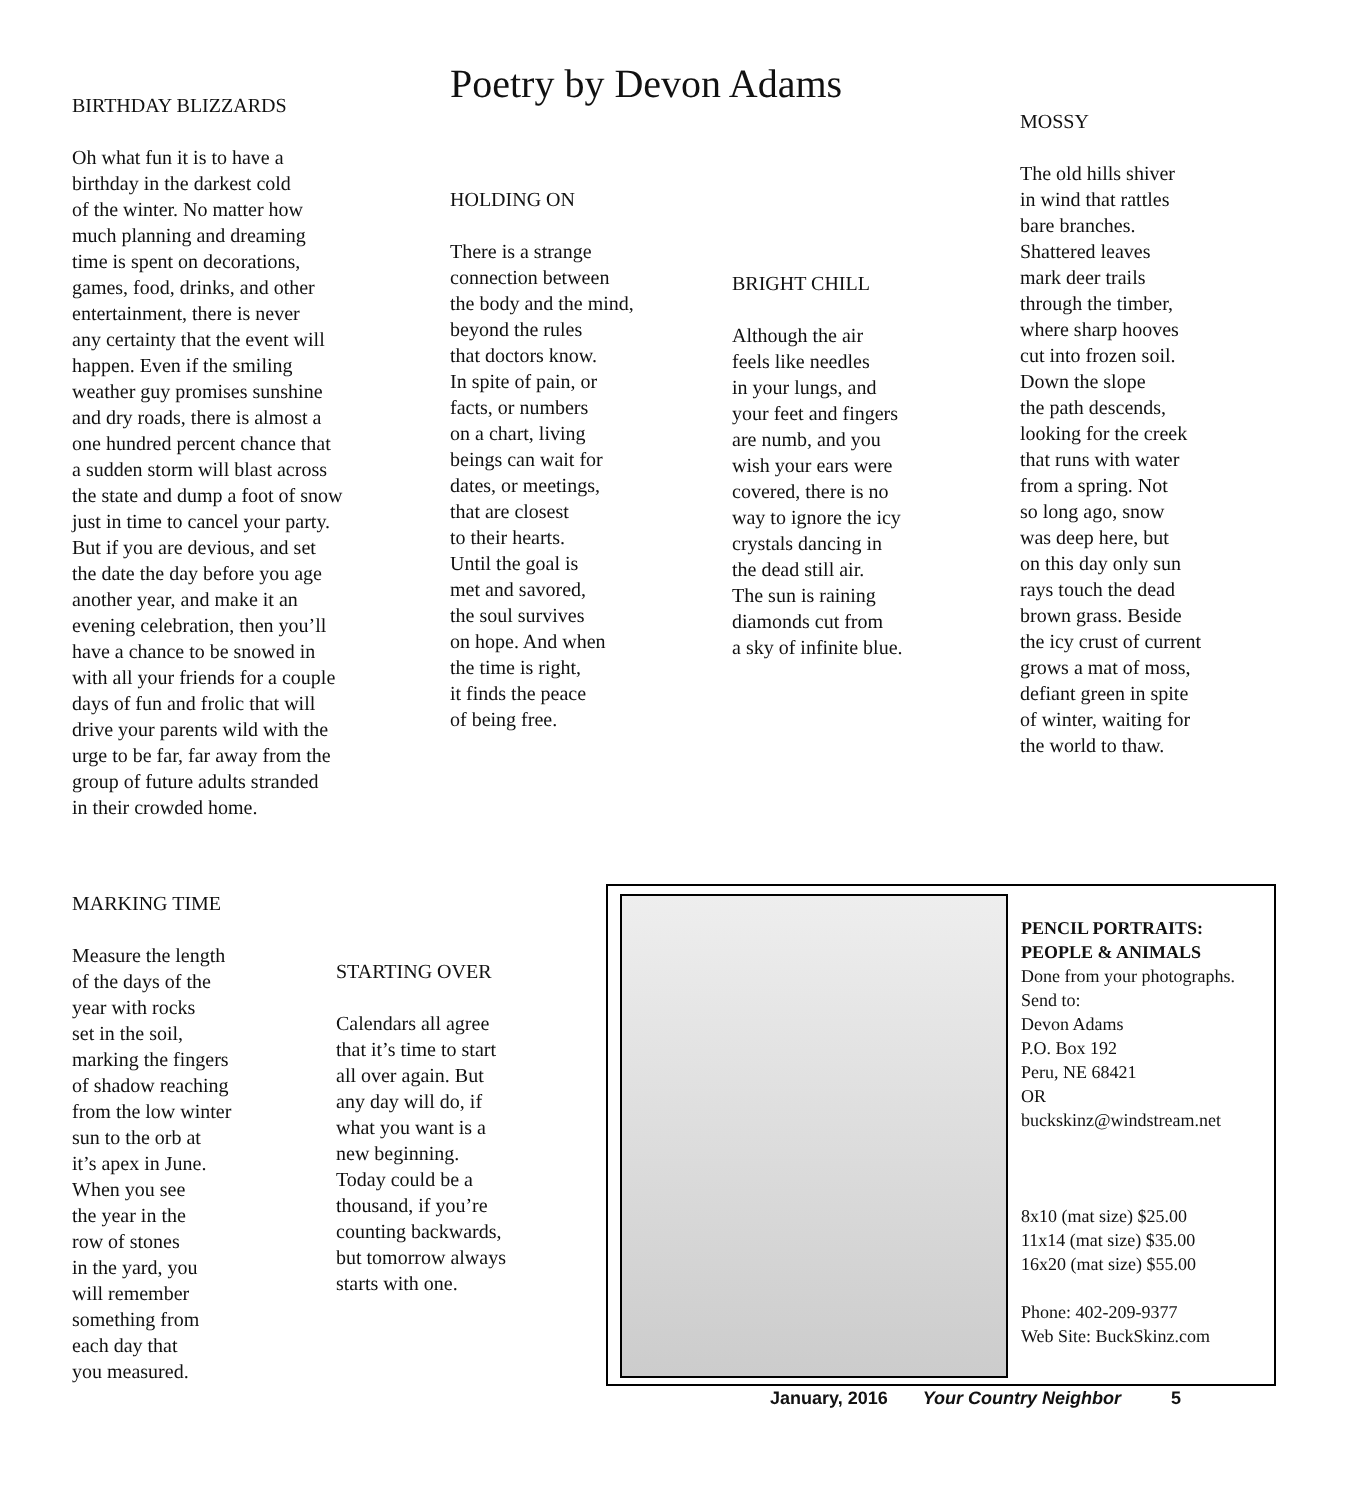BIRTHDAY BLIZZARDS
Oh what fun it is to have a
birthday in the darkest cold
of the winter. No matter how
much planning and dreaming
time is spent on decorations,
games, food, drinks, and other
entertainment, there is never
any certainty that the event will
happen. Even if the smiling
weather guy promises sunshine
and dry roads, there is almost a
one hundred percent chance that
a sudden storm will blast across
the state and dump a foot of snow
just in time to cancel your party.
But if you are devious, and set
the date the day before you age
another year, and make it an
evening celebration, then you’ll
have a chance to be snowed in
with all your friends for a couple
days of fun and frolic that will
drive your parents wild with the
urge to be far, far away from the
group of future adults stranded
in their crowded home.
Poetry by Devon Adams
HOLDING ON
There is a strange
connection between
the body and the mind,
beyond the rules
that doctors know.
In spite of pain, or
facts, or numbers
on a chart, living
beings can wait for
dates, or meetings,
that are closest
to their hearts.
Until the goal is
met and savored,
the soul survives
on hope. And when
the time is right,
it finds the peace
of being free.
BRIGHT CHILL
Although the air
feels like needles
in your lungs, and
your feet and fingers
are numb, and you
wish your ears were
covered, there is no
way to ignore the icy
crystals dancing in
the dead still air.
The sun is raining
diamonds cut from
a sky of infinite blue.
MOSSY
The old hills shiver
in wind that rattles
bare branches.
Shattered leaves
mark deer trails
through the timber,
where sharp hooves
cut into frozen soil.
Down the slope
the path descends,
looking for the creek
that runs with water
from a spring. Not
so long ago, snow
was deep here, but
on this day only sun
rays touch the dead
brown grass. Beside
the icy crust of current
grows a mat of moss,
defiant green in spite
of winter, waiting for
the world to thaw.
MARKING TIME
Measure the length
of the days of the
year with rocks
set in the soil,
marking the fingers
of shadow reaching
from the low winter
sun to the orb at
it’s apex in June.
When you see
the year in the
row of stones
in the yard, you
will remember
something from
each day that
you measured.
STARTING OVER
Calendars all agree
that it’s time to start
all over again. But
any day will do, if
what you want is a
new beginning.
Today could be a
thousand, if you’re
counting backwards,
but tomorrow always
starts with one.
PENCIL PORTRAITS:
PEOPLE & ANIMALS
Done from your photographs.
Send to:
Devon Adams
P.O. Box 192
Peru, NE 68421
OR
buckskinz@windstream.net
8x10 (mat size) $25.00
11x14 (mat size) $35.00
16x20 (mat size) $55.00
Phone: 402-209-9377
Web Site: BuckSkinz.com
January, 2016 Your Country Neighbor 5